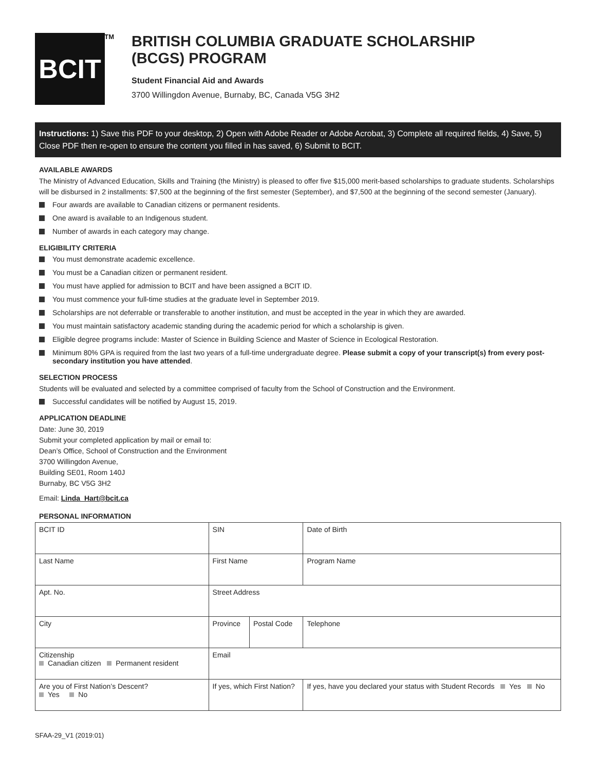BCIT TM
BRITISH COLUMBIA GRADUATE SCHOLARSHIP
(BCGS) PROGRAM
Student Financial Aid and Awards
3700 Willingdon Avenue, Burnaby, BC, Canada V5G 3H2
Instructions: 1) Save this PDF to your desktop, 2) Open with Adobe Reader or Adobe Acrobat, 3) Complete all required fields, 4) Save, 5) Close PDF then re-open to ensure the content you filled in has saved, 6) Submit to BCIT.
AVAILABLE AWARDS
The Ministry of Advanced Education, Skills and Training (the Ministry) is pleased to offer five $15,000 merit-based scholarships to graduate students. Scholarships will be disbursed in 2 installments: $7,500 at the beginning of the first semester (September), and $7,500 at the beginning of the second semester (January).
Four awards are available to Canadian citizens or permanent residents.
One award is available to an Indigenous student.
Number of awards in each category may change.
ELIGIBILITY CRITERIA
You must demonstrate academic excellence.
You must be a Canadian citizen or permanent resident.
You must have applied for admission to BCIT and have been assigned a BCIT ID.
You must commence your full-time studies at the graduate level in September 2019.
Scholarships are not deferrable or transferable to another institution, and must be accepted in the year in which they are awarded.
You must maintain satisfactory academic standing during the academic period for which a scholarship is given.
Eligible degree programs include: Master of Science in Building Science and Master of Science in Ecological Restoration.
Minimum 80% GPA is required from the last two years of a full-time undergraduate degree. Please submit a copy of your transcript(s) from every post-secondary institution you have attended.
SELECTION PROCESS
Students will be evaluated and selected by a committee comprised of faculty from the School of Construction and the Environment.
Successful candidates will be notified by August 15, 2019.
APPLICATION DEADLINE
Date: June 30, 2019
Submit your completed application by mail or email to:
Dean’s Office, School of Construction and the Environment
3700 Willingdon Avenue,
Building SE01, Room 140J
Burnaby, BC V5G 3H2
Email: Linda_Hart@bcit.ca
PERSONAL INFORMATION
| BCIT ID | SIN | | Date of Birth |
| Last Name | First Name | | Program Name |
| Apt. No. | Street Address | | |
| City | Province | Postal Code | Telephone |
| Citizenship Canadian citizen Permanent resident | Email | | |
| Are you of First Nation’s Descent? Yes No | If yes, which First Nation? | | If yes, have you declared your status with Student Records Yes No |
SFAA-29_V1 (2019:01)